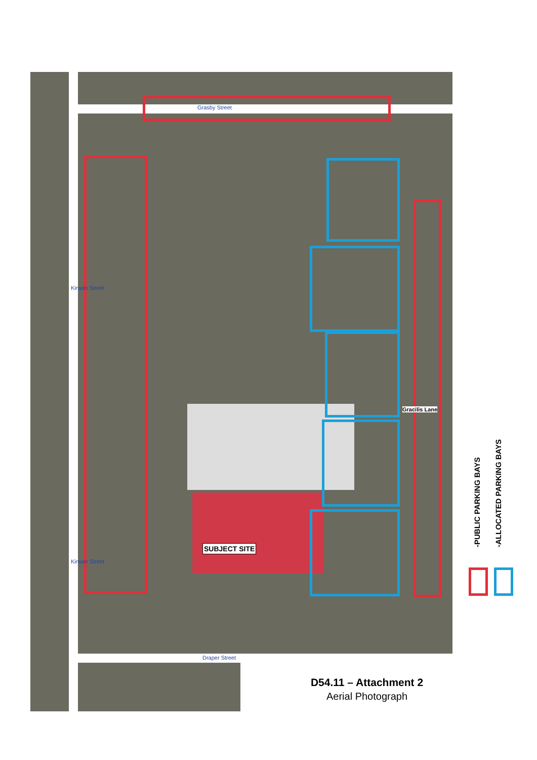Grasby Street
Kirwan Street
Kirwan Street
Draper Street
Gracilis Lane
SUBJECT SITE
-PUBLIC PARKING BAYS -ALLOCATED PARKING BAYS
D54.11 – Attachment 2
Aerial Photograph